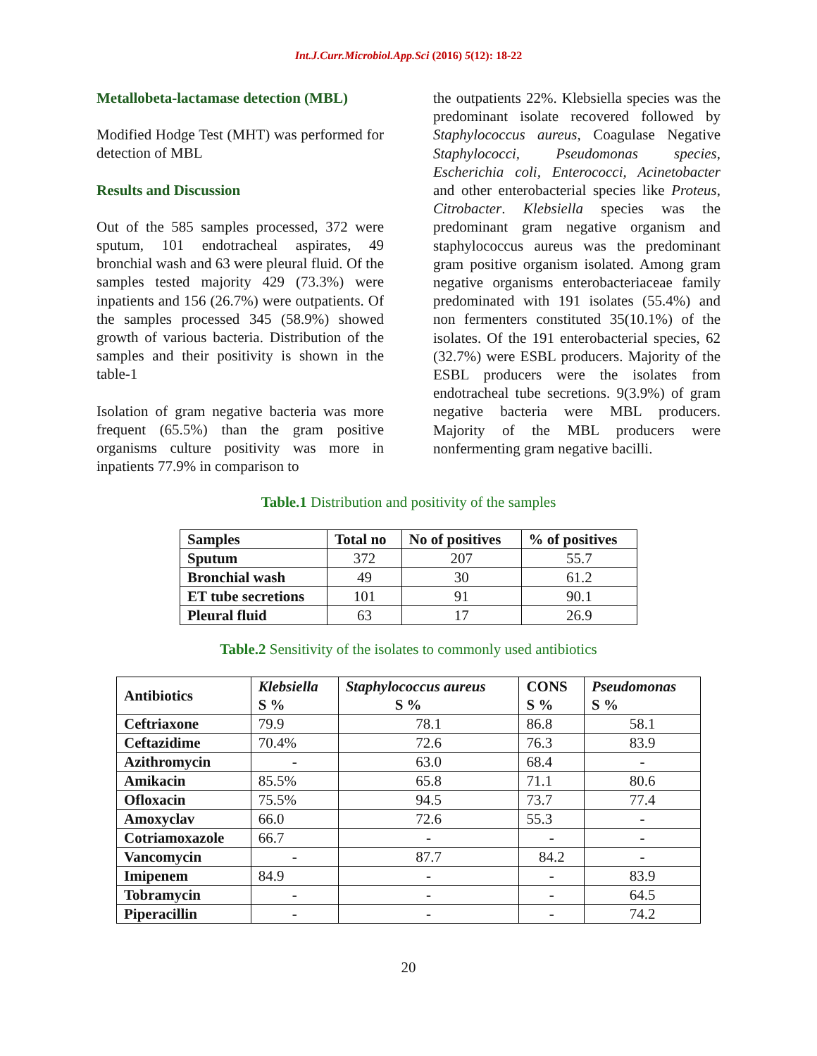Int.J.Curr.Microbiol.App.Sci (2016) 5(12): 18-22
Metallobeta-lactamase detection (MBL)
Modified Hodge Test (MHT) was performed for detection of MBL
Results and Discussion
Out of the 585 samples processed, 372 were sputum, 101 endotracheal aspirates, 49 bronchial wash and 63 were pleural fluid. Of the samples tested majority 429 (73.3%) were inpatients and 156 (26.7%) were outpatients. Of the samples processed 345 (58.9%) showed growth of various bacteria. Distribution of the samples and their positivity is shown in the table-1
Isolation of gram negative bacteria was more frequent (65.5%) than the gram positive organisms culture positivity was more in inpatients 77.9% in comparison to
the outpatients 22%. Klebsiella species was the predominant isolate recovered followed by Staphylococcus aureus, Coagulase Negative Staphylococci, Pseudomonas species, Escherichia coli, Enterococci, Acinetobacter and other enterobacterial species like Proteus, Citrobacter. Klebsiella species was the predominant gram negative organism and staphylococcus aureus was the predominant gram positive organism isolated. Among gram negative organisms enterobacteriaceae family predominated with 191 isolates (55.4%) and non fermenters constituted 35(10.1%) of the isolates. Of the 191 enterobacterial species, 62 (32.7%) were ESBL producers. Majority of the ESBL producers were the isolates from endotracheal tube secretions. 9(3.9%) of gram negative bacteria were MBL producers. Majority of the MBL producers were nonfermenting gram negative bacilli.
Table.1 Distribution and positivity of the samples
| Samples | Total no | No of positives | % of positives |
| --- | --- | --- | --- |
| Sputum | 372 | 207 | 55.7 |
| Bronchial wash | 49 | 30 | 61.2 |
| ET tube secretions | 101 | 91 | 90.1 |
| Pleural fluid | 63 | 17 | 26.9 |
Table.2 Sensitivity of the isolates to commonly used antibiotics
| Antibiotics | Klebsiella S % | Staphylococcus aureus S % | CONS S % | Pseudomonas S % |
| --- | --- | --- | --- | --- |
| Ceftriaxone | 79.9 | 78.1 | 86.8 | 58.1 |
| Ceftazidime | 70.4% | 72.6 | 76.3 | 83.9 |
| Azithromycin | - | 63.0 | 68.4 | - |
| Amikacin | 85.5% | 65.8 | 71.1 | 80.6 |
| Ofloxacin | 75.5% | 94.5 | 73.7 | 77.4 |
| Amoxyclav | 66.0 | 72.6 | 55.3 | - |
| Cotriamoxazole | 66.7 | - | - | - |
| Vancomycin | - | 87.7 | 84.2 | - |
| Imipenem | 84.9 | - | - | 83.9 |
| Tobramycin | - | - | - | 64.5 |
| Piperacillin | - | - | - | 74.2 |
20